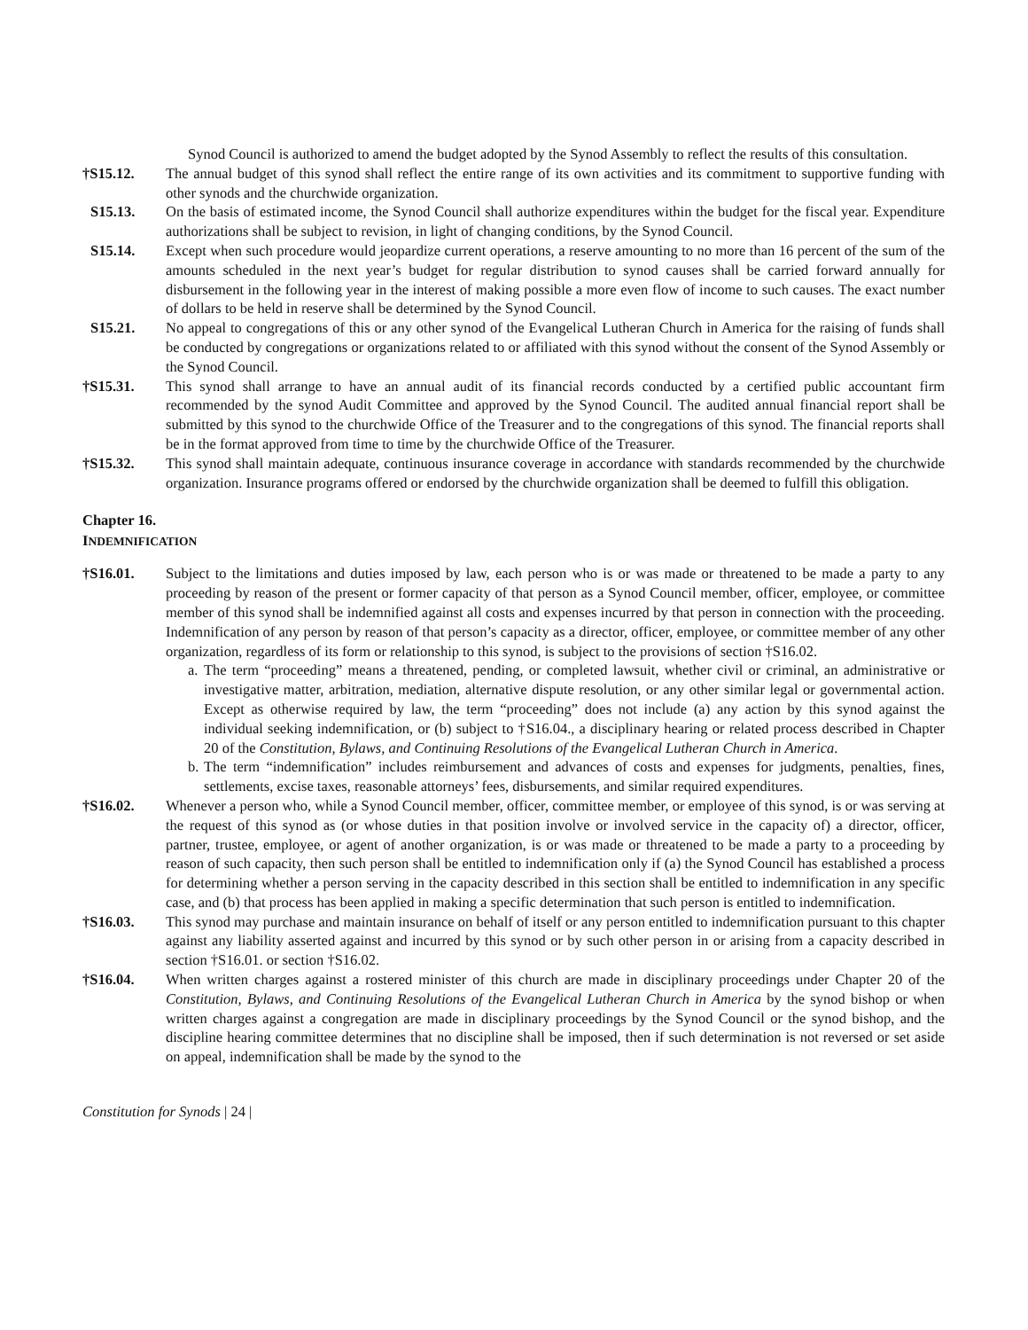Synod Council is authorized to amend the budget adopted by the Synod Assembly to reflect the results of this consultation.
†S15.12. The annual budget of this synod shall reflect the entire range of its own activities and its commitment to supportive funding with other synods and the churchwide organization.
S15.13. On the basis of estimated income, the Synod Council shall authorize expenditures within the budget for the fiscal year. Expenditure authorizations shall be subject to revision, in light of changing conditions, by the Synod Council.
S15.14. Except when such procedure would jeopardize current operations, a reserve amounting to no more than 16 percent of the sum of the amounts scheduled in the next year’s budget for regular distribution to synod causes shall be carried forward annually for disbursement in the following year in the interest of making possible a more even flow of income to such causes. The exact number of dollars to be held in reserve shall be determined by the Synod Council.
S15.21. No appeal to congregations of this or any other synod of the Evangelical Lutheran Church in America for the raising of funds shall be conducted by congregations or organizations related to or affiliated with this synod without the consent of the Synod Assembly or the Synod Council.
†S15.31. This synod shall arrange to have an annual audit of its financial records conducted by a certified public accountant firm recommended by the synod Audit Committee and approved by the Synod Council. The audited annual financial report shall be submitted by this synod to the churchwide Office of the Treasurer and to the congregations of this synod. The financial reports shall be in the format approved from time to time by the churchwide Office of the Treasurer.
†S15.32. This synod shall maintain adequate, continuous insurance coverage in accordance with standards recommended by the churchwide organization. Insurance programs offered or endorsed by the churchwide organization shall be deemed to fulfill this obligation.
Chapter 16.
INDEMNIFICATION
†S16.01. Subject to the limitations and duties imposed by law, each person who is or was made or threatened to be made a party to any proceeding by reason of the present or former capacity of that person as a Synod Council member, officer, employee, or committee member of this synod shall be indemnified against all costs and expenses incurred by that person in connection with the proceeding. Indemnification of any person by reason of that person’s capacity as a director, officer, employee, or committee member of any other organization, regardless of its form or relationship to this synod, is subject to the provisions of section †S16.02.
a.
The term “proceeding” means a threatened, pending, or completed lawsuit, whether civil or criminal, an administrative or investigative matter, arbitration, mediation, alternative dispute resolution, or any other similar legal or governmental action. Except as otherwise required by law, the term “proceeding” does not include (a) any action by this synod against the individual seeking indemnification, or (b) subject to †S16.04., a disciplinary hearing or related process described in Chapter 20 of the Constitution, Bylaws, and Continuing Resolutions of the Evangelical Lutheran Church in America.
b.
The term “indemnification” includes reimbursement and advances of costs and expenses for judgments, penalties, fines, settlements, excise taxes, reasonable attorneys’ fees, disbursements, and similar required expenditures.
†S16.02. Whenever a person who, while a Synod Council member, officer, committee member, or employee of this synod, is or was serving at the request of this synod as (or whose duties in that position involve or involved service in the capacity of) a director, officer, partner, trustee, employee, or agent of another organization, is or was made or threatened to be made a party to a proceeding by reason of such capacity, then such person shall be entitled to indemnification only if (a) the Synod Council has established a process for determining whether a person serving in the capacity described in this section shall be entitled to indemnification in any specific case, and (b) that process has been applied in making a specific determination that such person is entitled to indemnification.
†S16.03. This synod may purchase and maintain insurance on behalf of itself or any person entitled to indemnification pursuant to this chapter against any liability asserted against and incurred by this synod or by such other person in or arising from a capacity described in section †S16.01. or section †S16.02.
†S16.04. When written charges against a rostered minister of this church are made in disciplinary proceedings under Chapter 20 of the Constitution, Bylaws, and Continuing Resolutions of the Evangelical Lutheran Church in America by the synod bishop or when written charges against a congregation are made in disciplinary proceedings by the Synod Council or the synod bishop, and the discipline hearing committee determines that no discipline shall be imposed, then if such determination is not reversed or set aside on appeal, indemnification shall be made by the synod to the
Constitution for Synods | 24 |